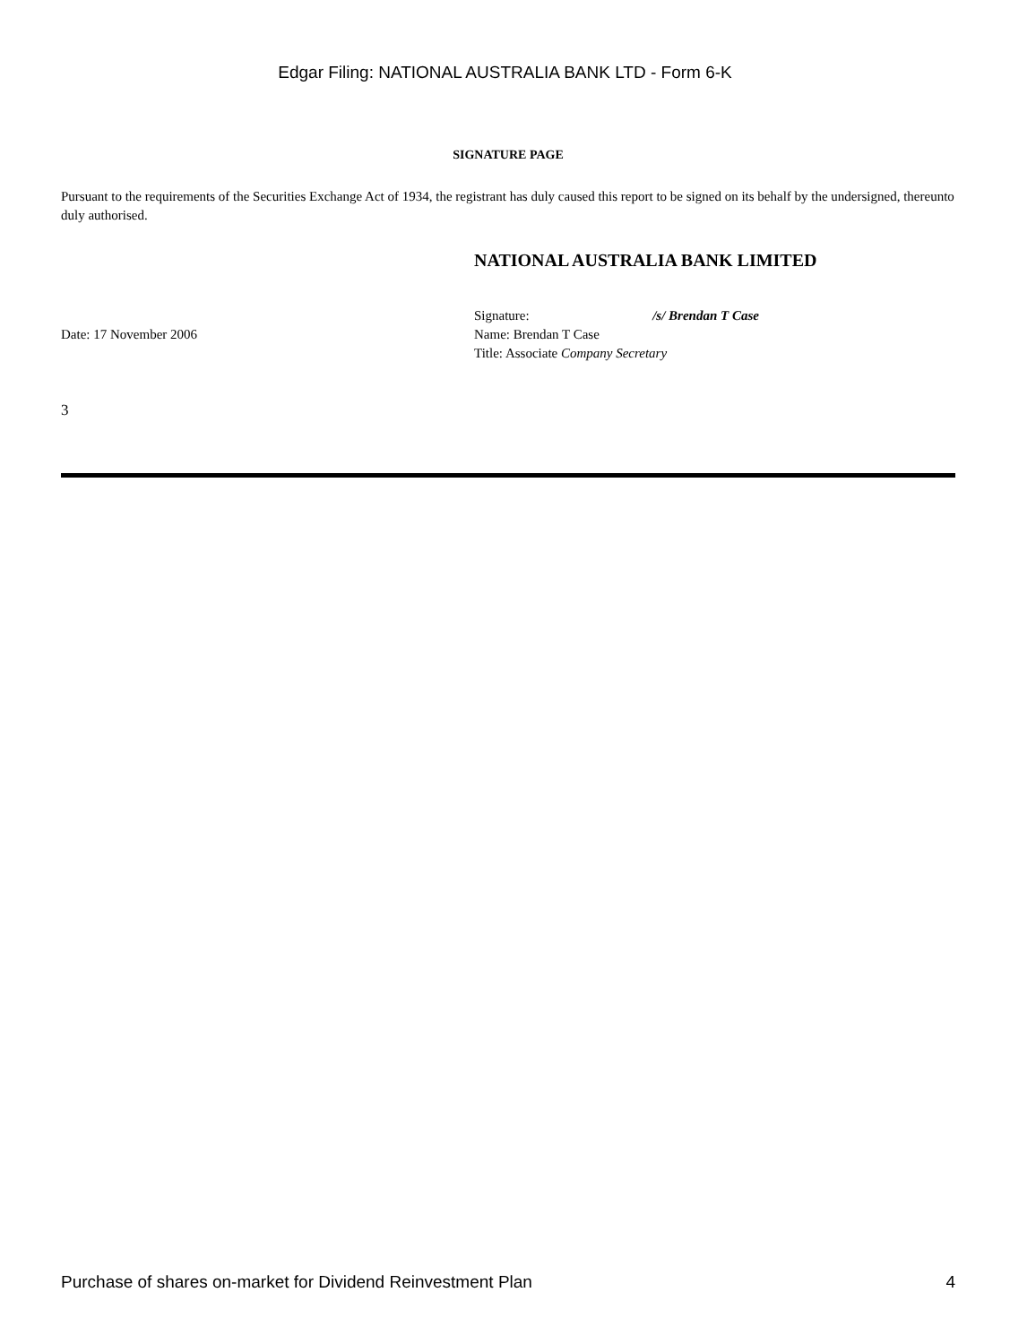Edgar Filing: NATIONAL AUSTRALIA BANK LTD - Form 6-K
SIGNATURE PAGE
Pursuant to the requirements of the Securities Exchange Act of 1934, the registrant has duly caused this report to be signed on its behalf by the undersigned, thereunto duly authorised.
NATIONAL AUSTRALIA BANK LIMITED
Date: 17 November 2006
Signature: /s/ Brendan T Case
Name: Brendan T Case
Title: Associate Company Secretary
3
Purchase of shares on-market for Dividend Reinvestment Plan 4